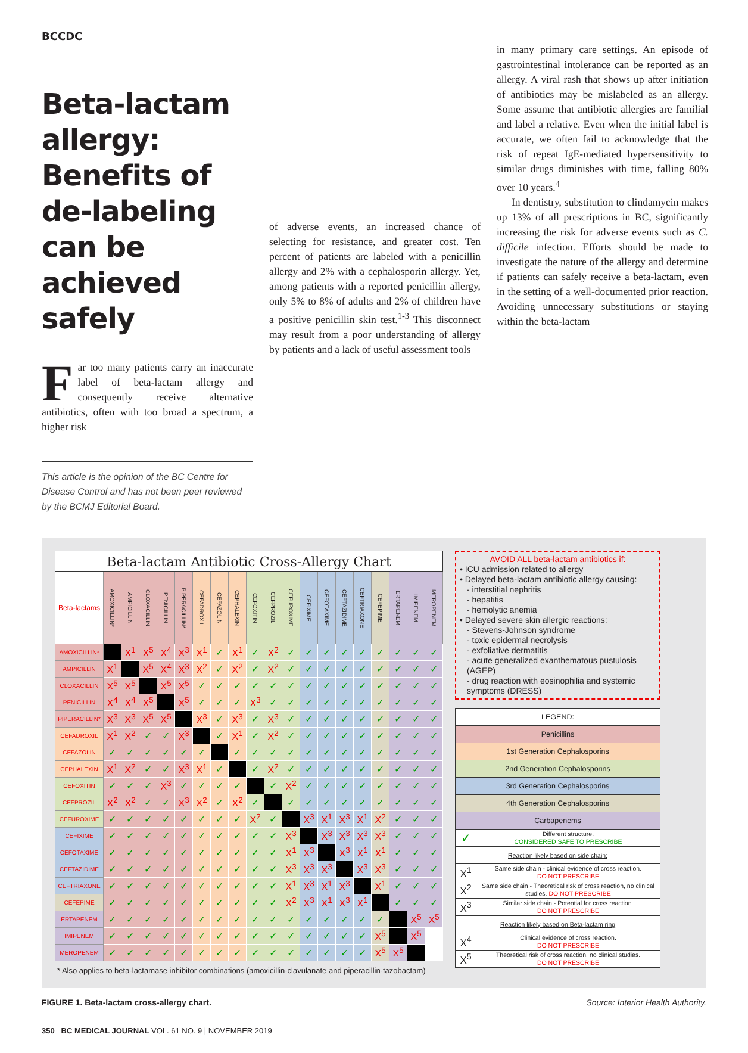BCCDC
Beta-lactam allergy: Benefits of de-labeling can be achieved safely
Far too many patients carry an inaccurate label of beta-lactam allergy and consequently receive alternative antibiotics, often with too broad a spectrum, a higher risk
This article is the opinion of the BC Centre for Disease Control and has not been peer reviewed by the BCMJ Editorial Board.
of adverse events, an increased chance of selecting for resistance, and greater cost. Ten percent of patients are labeled with a penicillin allergy and 2% with a cephalosporin allergy. Yet, among patients with a reported penicillin allergy, only 5% to 8% of adults and 2% of children have a positive penicillin skin test.<sup>1-3</sup> This disconnect may result from a poor understanding of allergy by patients and a lack of useful assessment tools
in many primary care settings. An episode of gastrointestinal intolerance can be reported as an allergy. A viral rash that shows up after initiation of antibiotics may be mislabeled as an allergy. Some assume that antibiotic allergies are familial and label a relative. Even when the initial label is accurate, we often fail to acknowledge that the risk of repeat IgE-mediated hypersensitivity to similar drugs diminishes with time, falling 80% over 10 years.<sup>4</sup>
In dentistry, substitution to clindamycin makes up 13% of all prescriptions in BC, significantly increasing the risk for adverse events such as C. difficile infection. Efforts should be made to investigate the nature of the allergy and determine if patients can safely receive a beta-lactam, even in the setting of a well-documented prior reaction. Avoiding unnecessary substitutions or staying within the beta-lactam
| Beta-lactam Antibiotic Cross-Allergy Chart | | | | | | | | | | | | | | | | | | | |
| --- | --- | --- | --- | --- | --- | --- | --- | --- | --- | --- | --- | --- | --- | --- | --- | --- | --- | --- | --- |
| Beta-lactams | AMOXICILLIN* | AMPICILLIN | CLOXACILLIN | PENICILLIN | PIPERACILLIN* | CEFADROXIL | CEFAZOLIN | CEPHALEXIN | CEFOXITIN | CEFPROZIL | CEFUROXIME | CEFIXIME | CEFOTAXIME | CEFTAZIDIME | CEFTRIAXONE | CEFEPIME | ERTAPENEM | IMIPENEM | MEROPENEM |
| AMOXICILLIN* | | X<sup>1</sup> | X<sup>5</sup> | X<sup>4</sup> | X<sup>3</sup> | X<sup>1</sup> | ✓ | X<sup>1</sup> | ✓ | X<sup>2</sup> | ✓ | ✓ | ✓ | ✓ | ✓ | ✓ | ✓ | ✓ | ✓ |
| AMPICILLIN | X<sup>1</sup> | | X<sup>5</sup> | X<sup>4</sup> | X<sup>3</sup> | X<sup>2</sup> | ✓ | X<sup>2</sup> | ✓ | X<sup>2</sup> | ✓ | ✓ | ✓ | ✓ | ✓ | ✓ | ✓ | ✓ | ✓ |
| CLOXACILLIN | X<sup>5</sup> | X<sup>5</sup> | | X<sup>5</sup> | X<sup>5</sup> | ✓ | ✓ | ✓ | ✓ | ✓ | ✓ | ✓ | ✓ | ✓ | ✓ | ✓ | ✓ | ✓ | ✓ |
| PENICILLIN | X<sup>4</sup> | X<sup>4</sup> | X<sup>5</sup> | | X<sup>5</sup> | ✓ | ✓ | ✓ | X<sup>3</sup> | ✓ | ✓ | ✓ | ✓ | ✓ | ✓ | ✓ | ✓ | ✓ | ✓ |
| PIPERACILLIN* | X<sup>3</sup> | X<sup>3</sup> | X<sup>5</sup> | X<sup>5</sup> | | X<sup>3</sup> | ✓ | X<sup>3</sup> | ✓ | X<sup>3</sup> | ✓ | ✓ | ✓ | ✓ | ✓ | ✓ | ✓ | ✓ | ✓ |
| CEFADROXIL | X<sup>1</sup> | X<sup>2</sup> | ✓ | ✓ | X<sup>3</sup> | | ✓ | X<sup>1</sup> | ✓ | X<sup>2</sup> | ✓ | ✓ | ✓ | ✓ | ✓ | ✓ | ✓ | ✓ | ✓ |
| CEFAZOLIN | ✓ | ✓ | ✓ | ✓ | ✓ | ✓ | | ✓ | ✓ | ✓ | ✓ | ✓ | ✓ | ✓ | ✓ | ✓ | ✓ | ✓ | ✓ |
| CEPHALEXIN | X<sup>1</sup> | X<sup>2</sup> | ✓ | ✓ | X<sup>3</sup> | X<sup>1</sup> | ✓ | | ✓ | X<sup>2</sup> | ✓ | ✓ | ✓ | ✓ | ✓ | ✓ | ✓ | ✓ | ✓ |
| CEFOXITIN | ✓ | ✓ | ✓ | X<sup>3</sup> | ✓ | ✓ | ✓ | ✓ | | ✓ | X<sup>2</sup> | ✓ | ✓ | ✓ | ✓ | ✓ | ✓ | ✓ | ✓ |
| CEFPROZIL | X<sup>2</sup> | X<sup>2</sup> | ✓ | ✓ | X<sup>3</sup> | X<sup>2</sup> | ✓ | X<sup>2</sup> | ✓ | | ✓ | ✓ | ✓ | ✓ | ✓ | ✓ | ✓ | ✓ | ✓ |
| CEFUROXIME | ✓ | ✓ | ✓ | ✓ | ✓ | ✓ | ✓ | ✓ | X<sup>2</sup> | ✓ | | X<sup>3</sup> | X<sup>1</sup> | X<sup>3</sup> | X<sup>1</sup> | X<sup>2</sup> | ✓ | ✓ | ✓ |
| CEFIXIME | ✓ | ✓ | ✓ | ✓ | ✓ | ✓ | ✓ | ✓ | ✓ | ✓ | X<sup>3</sup> | | X<sup>3</sup> | X<sup>3</sup> | X<sup>3</sup> | X<sup>3</sup> | ✓ | ✓ | ✓ |
| CEFOTAXIME | ✓ | ✓ | ✓ | ✓ | ✓ | ✓ | ✓ | ✓ | ✓ | ✓ | X<sup>1</sup> | X<sup>3</sup> | | X<sup>3</sup> | X<sup>1</sup> | X<sup>1</sup> | ✓ | ✓ | ✓ |
| CEFTAZIDIME | ✓ | ✓ | ✓ | ✓ | ✓ | ✓ | ✓ | ✓ | ✓ | ✓ | X<sup>3</sup> | X<sup>3</sup> | X<sup>3</sup> | | X<sup>3</sup> | X<sup>3</sup> | ✓ | ✓ | ✓ |
| CEFTRIAXONE | ✓ | ✓ | ✓ | ✓ | ✓ | ✓ | ✓ | ✓ | ✓ | ✓ | X<sup>1</sup> | X<sup>3</sup> | X<sup>1</sup> | X<sup>3</sup> | | X<sup>1</sup> | ✓ | ✓ | ✓ |
| CEFEPIME | ✓ | ✓ | ✓ | ✓ | ✓ | ✓ | ✓ | ✓ | ✓ | ✓ | X<sup>2</sup> | X<sup>3</sup> | X<sup>1</sup> | X<sup>3</sup> | X<sup>1</sup> | | ✓ | ✓ | ✓ |
| ERTAPENEM | ✓ | ✓ | ✓ | ✓ | ✓ | ✓ | ✓ | ✓ | ✓ | ✓ | ✓ | ✓ | ✓ | ✓ | ✓ | ✓ | | X<sup>5</sup> | X<sup>5</sup> |
| IMIPENEM | ✓ | ✓ | ✓ | ✓ | ✓ | ✓ | ✓ | ✓ | ✓ | ✓ | ✓ | ✓ | ✓ | ✓ | ✓ | X<sup>5</sup> | | X<sup>5</sup> | |
| MEROPENEM | ✓ | ✓ | ✓ | ✓ | ✓ | ✓ | ✓ | ✓ | ✓ | ✓ | ✓ | ✓ | ✓ | ✓ | ✓ | X<sup>5</sup> | X<sup>5</sup> | | |
* Also applies to beta-lactamase inhibitor combinations (amoxicillin-clavulanate and piperacillin-tazobactam)
AVOID ALL beta-lactam antibiotics if:
• ICU admission related to allergy
• Delayed beta-lactam antibiotic allergy causing:
- interstitial nephritis
- hepatitis
- hemolytic anemia
• Delayed severe skin allergic reactions:
- Stevens-Johnson syndrome
- toxic epidermal necrolysis
- exfoliative dermatitis
- acute generalized exanthematous pustulosis (AGEP)
- drug reaction with eosinophilia and systemic symptoms (DRESS)
| LEGEND: | |
| Penicillins | |
| 1st Generation Cephalosporins | |
| 2nd Generation Cephalosporins | |
| 3rd Generation Cephalosporins | |
| 4th Generation Cephalosporins | |
| Carbapenems | |
| ✓ | Different structure. CONSIDERED SAFE TO PRESCRIBE |
| Reaction likely based on side chain: | |
| X<sup>1</sup> | Same side chain - clinical evidence of cross reaction. DO NOT PRESCRIBE |
| X<sup>2</sup> | Same side chain - Theoretical risk of cross reaction, no clinical studies. DO NOT PRESCRIBE |
| X<sup>3</sup> | Similar side chain - Potential for cross reaction. DO NOT PRESCRIBE |
| Reaction likely based on Beta-lactam ring | |
| X<sup>4</sup> | Clinical evidence of cross reaction. DO NOT PRESCRIBE |
| X<sup>5</sup> | Theoretical risk of cross reaction, no clinical studies. DO NOT PRESCRIBE |
FIGURE 1. Beta-lactam cross-allergy chart.
Source: Interior Health Authority.
350 BC MEDICAL JOURNAL VOL. 61 NO. 9 | NOVEMBER 2019